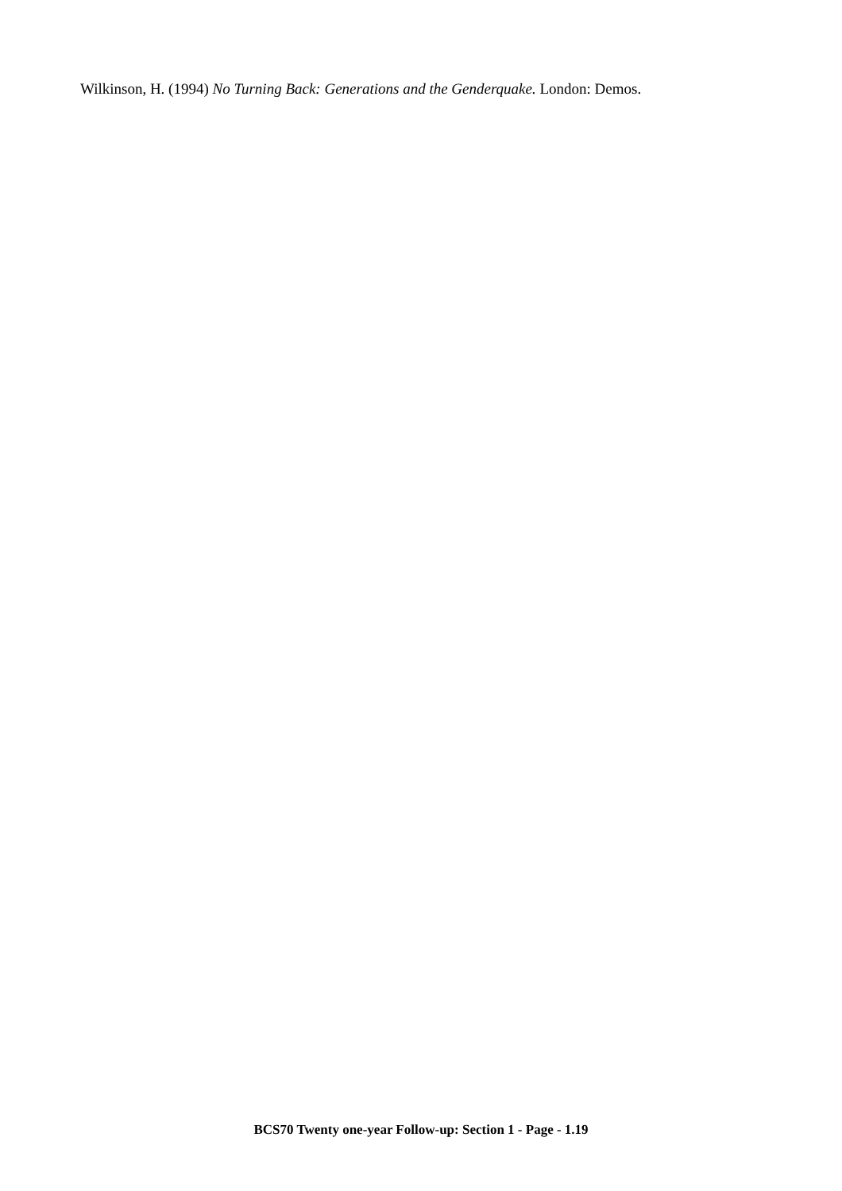Wilkinson, H. (1994) No Turning Back: Generations and the Genderquake. London: Demos.
BCS70 Twenty one-year Follow-up: Section 1 - Page - 1.19